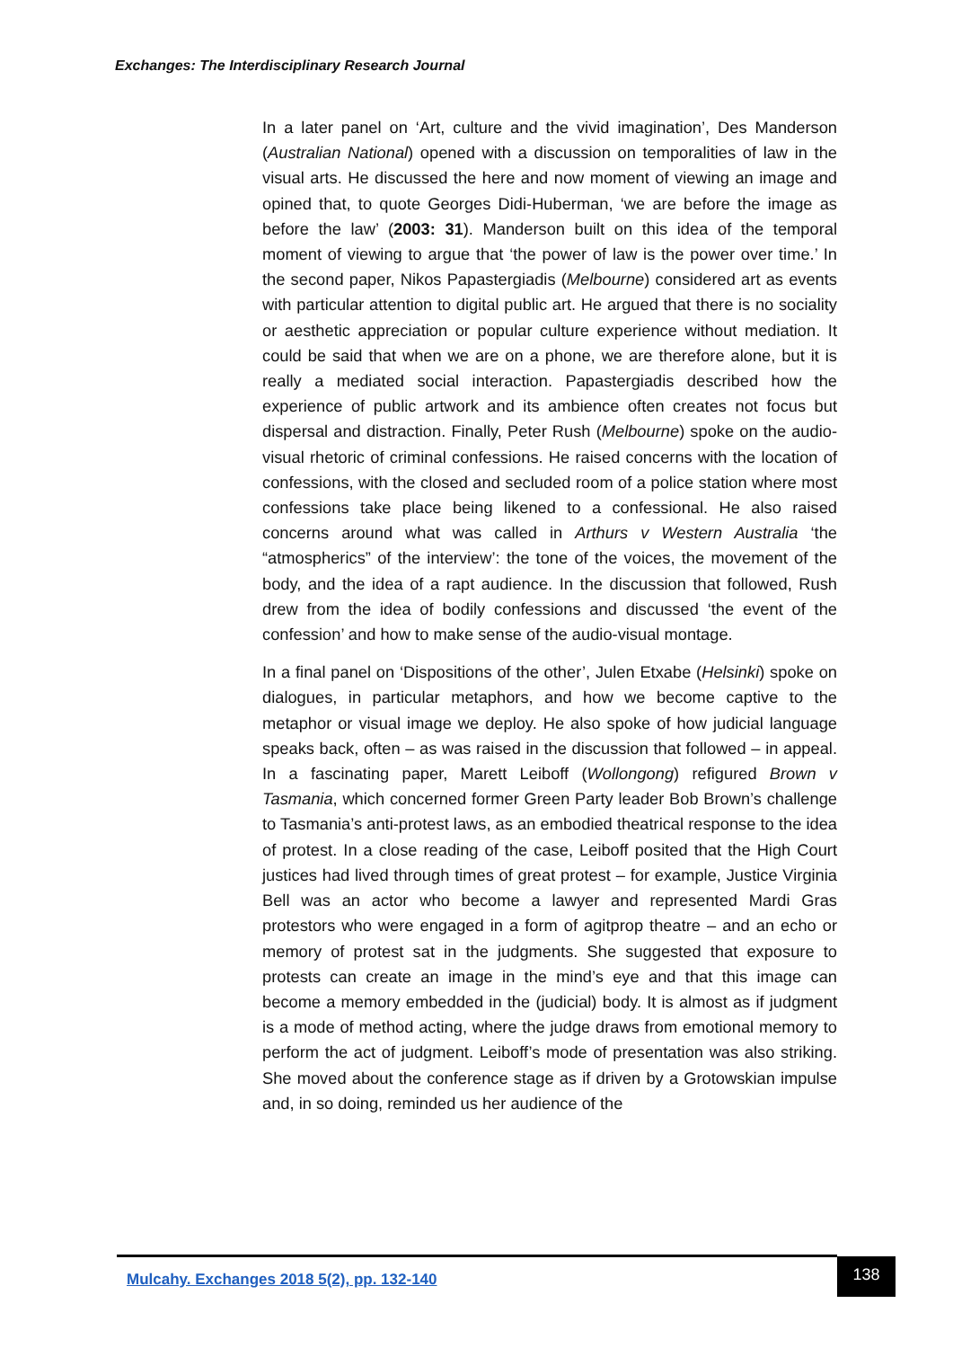Exchanges: The Interdisciplinary Research Journal
In a later panel on ‘Art, culture and the vivid imagination’, Des Manderson (Australian National) opened with a discussion on temporalities of law in the visual arts. He discussed the here and now moment of viewing an image and opined that, to quote Georges Didi-Huberman, ‘we are before the image as before the law’ (2003: 31). Manderson built on this idea of the temporal moment of viewing to argue that ‘the power of law is the power over time.’ In the second paper, Nikos Papastergiadis (Melbourne) considered art as events with particular attention to digital public art. He argued that there is no sociality or aesthetic appreciation or popular culture experience without mediation. It could be said that when we are on a phone, we are therefore alone, but it is really a mediated social interaction. Papastergiadis described how the experience of public artwork and its ambience often creates not focus but dispersal and distraction. Finally, Peter Rush (Melbourne) spoke on the audio-visual rhetoric of criminal confessions. He raised concerns with the location of confessions, with the closed and secluded room of a police station where most confessions take place being likened to a confessional. He also raised concerns around what was called in Arthurs v Western Australia ‘the “atmospherics” of the interview’: the tone of the voices, the movement of the body, and the idea of a rapt audience. In the discussion that followed, Rush drew from the idea of bodily confessions and discussed ‘the event of the confession’ and how to make sense of the audio-visual montage.
In a final panel on ‘Dispositions of the other’, Julen Etxabe (Helsinki) spoke on dialogues, in particular metaphors, and how we become captive to the metaphor or visual image we deploy. He also spoke of how judicial language speaks back, often – as was raised in the discussion that followed – in appeal. In a fascinating paper, Marett Leiboff (Wollongong) refigured Brown v Tasmania, which concerned former Green Party leader Bob Brown’s challenge to Tasmania’s anti-protest laws, as an embodied theatrical response to the idea of protest. In a close reading of the case, Leiboff posited that the High Court justices had lived through times of great protest – for example, Justice Virginia Bell was an actor who become a lawyer and represented Mardi Gras protestors who were engaged in a form of agitprop theatre – and an echo or memory of protest sat in the judgments. She suggested that exposure to protests can create an image in the mind’s eye and that this image can become a memory embedded in the (judicial) body. It is almost as if judgment is a mode of method acting, where the judge draws from emotional memory to perform the act of judgment. Leiboff’s mode of presentation was also striking. She moved about the conference stage as if driven by a Grotowskian impulse and, in so doing, reminded us her audience of the
Mulcahy. Exchanges 2018 5(2), pp. 132-140
138